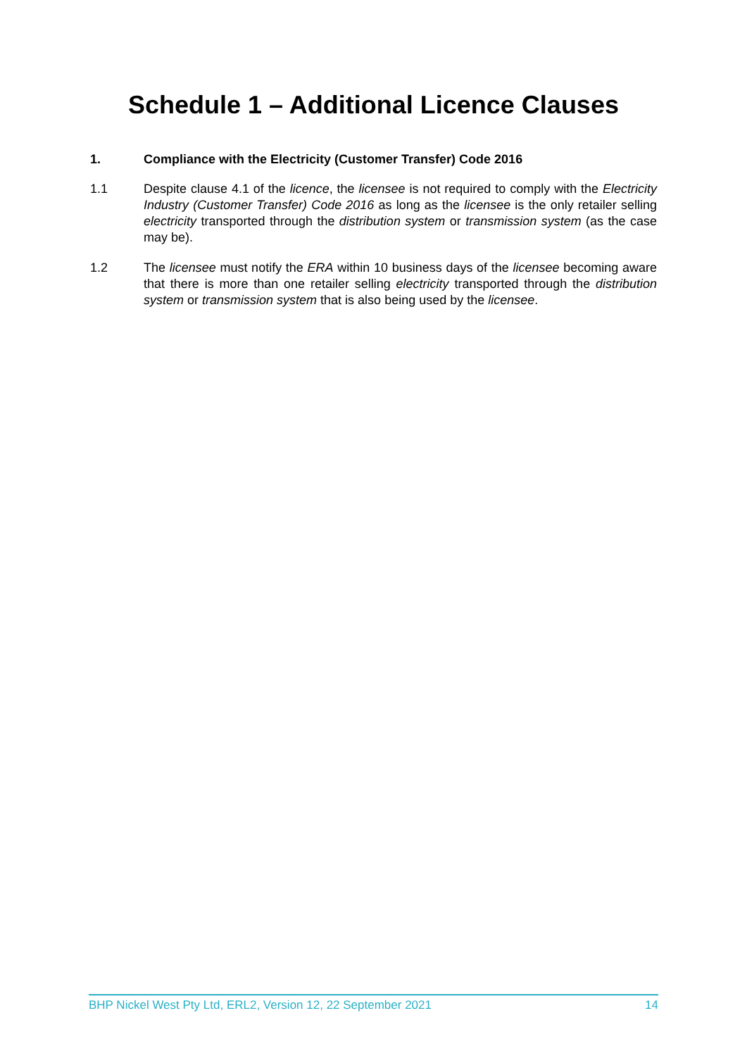Schedule 1 – Additional Licence Clauses
1. Compliance with the Electricity (Customer Transfer) Code 2016
1.1 Despite clause 4.1 of the licence, the licensee is not required to comply with the Electricity Industry (Customer Transfer) Code 2016 as long as the licensee is the only retailer selling electricity transported through the distribution system or transmission system (as the case may be).
1.2 The licensee must notify the ERA within 10 business days of the licensee becoming aware that there is more than one retailer selling electricity transported through the distribution system or transmission system that is also being used by the licensee.
BHP Nickel West Pty Ltd, ERL2, Version 12, 22 September 2021 14